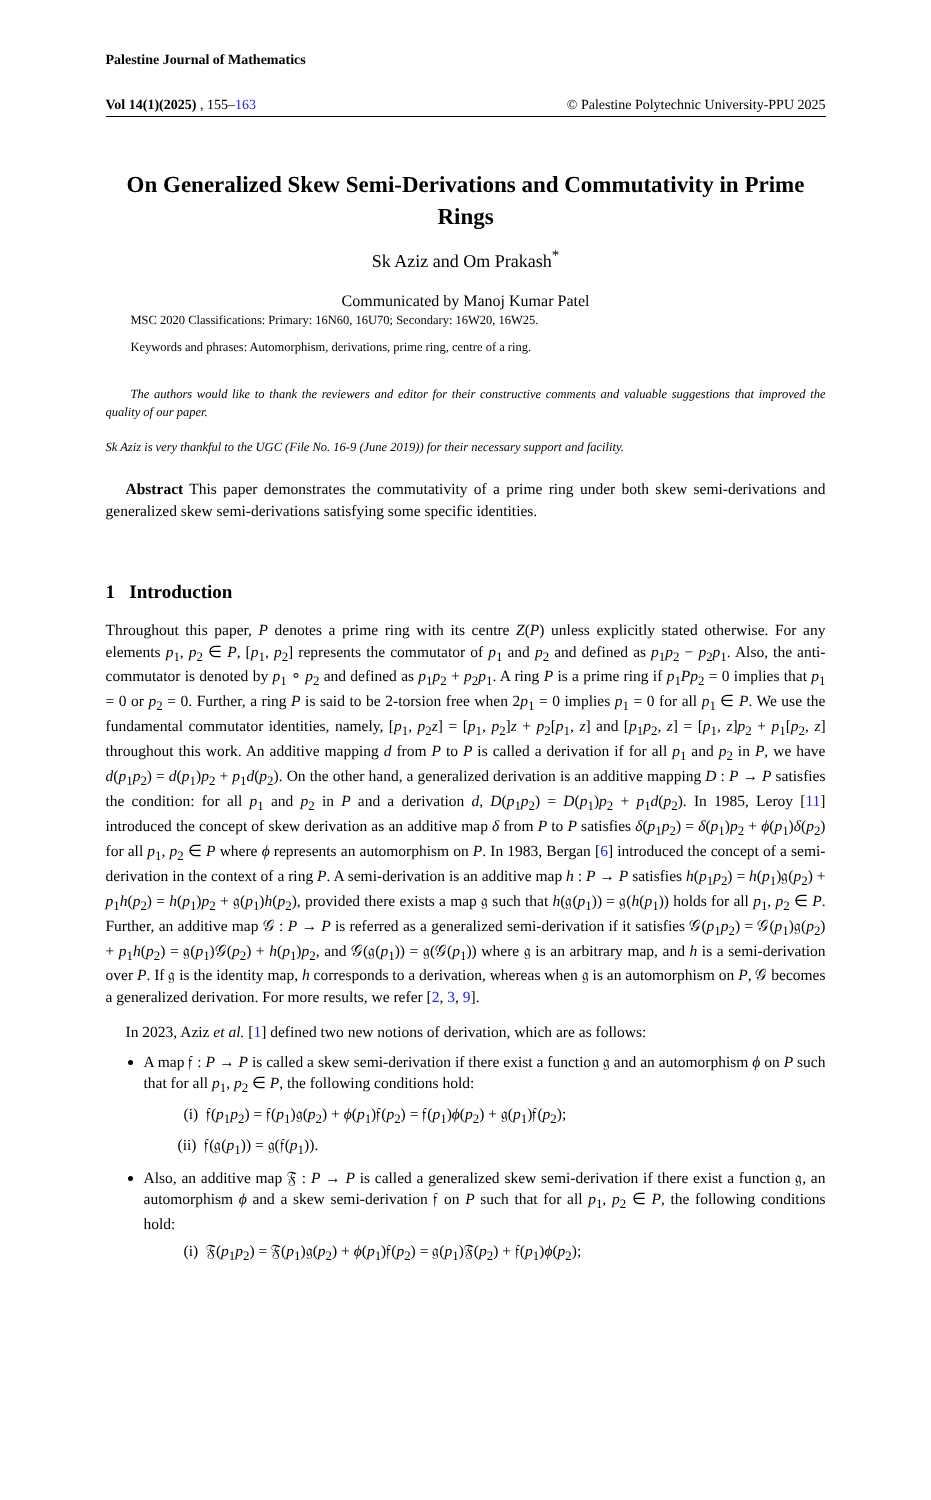Palestine Journal of Mathematics
Vol 14(1)(2025) , 155–163 © Palestine Polytechnic University-PPU 2025
On Generalized Skew Semi-Derivations and Commutativity in Prime Rings
Sk Aziz and Om Prakash<sup>*</sup>
Communicated by Manoj Kumar Patel
MSC 2020 Classifications: Primary: 16N60, 16U70; Secondary: 16W20, 16W25.
Keywords and phrases: Automorphism, derivations, prime ring, centre of a ring.
The authors would like to thank the reviewers and editor for their constructive comments and valuable suggestions that improved the quality of our paper.
Sk Aziz is very thankful to the UGC (File No. 16-9 (June 2019)) for their necessary support and facility.
Abstract This paper demonstrates the commutativity of a prime ring under both skew semi-derivations and generalized skew semi-derivations satisfying some specific identities.
1 Introduction
Throughout this paper, P denotes a prime ring with its centre Z(P) unless explicitly stated otherwise. For any elements p<sub>1</sub>, p<sub>2</sub> ∈ P, [p<sub>1</sub>, p<sub>2</sub>] represents the commutator of p<sub>1</sub> and p<sub>2</sub> and defined as p<sub>1</sub>p<sub>2</sub> − p<sub>2</sub>p<sub>1</sub>. Also, the anti-commutator is denoted by p<sub>1</sub> ∘ p<sub>2</sub> and defined as p<sub>1</sub>p<sub>2</sub> + p<sub>2</sub>p<sub>1</sub>. A ring P is a prime ring if p<sub>1</sub>Pp<sub>2</sub> = 0 implies that p<sub>1</sub> = 0 or p<sub>2</sub> = 0. Further, a ring P is said to be 2-torsion free when 2p<sub>1</sub> = 0 implies p<sub>1</sub> = 0 for all p<sub>1</sub> ∈ P. We use the fundamental commutator identities, namely, [p<sub>1</sub>, p<sub>2</sub>z] = [p<sub>1</sub>, p<sub>2</sub>]z + p<sub>2</sub>[p<sub>1</sub>, z] and [p<sub>1</sub>p<sub>2</sub>, z] = [p<sub>1</sub>, z]p<sub>2</sub> + p<sub>1</sub>[p<sub>2</sub>, z] throughout this work. An additive mapping d from P to P is called a derivation if for all p<sub>1</sub> and p<sub>2</sub> in P, we have d(p<sub>1</sub>p<sub>2</sub>) = d(p<sub>1</sub>)p<sub>2</sub> + p<sub>1</sub>d(p<sub>2</sub>). On the other hand, a generalized derivation is an additive mapping D : P → P satisfies the condition: for all p<sub>1</sub> and p<sub>2</sub> in P and a derivation d, D(p<sub>1</sub>p<sub>2</sub>) = D(p<sub>1</sub>)p<sub>2</sub> + p<sub>1</sub>d(p<sub>2</sub>). In 1985, Leroy [11] introduced the concept of skew derivation as an additive map δ from P to P satisfies δ(p<sub>1</sub>p<sub>2</sub>) = δ(p<sub>1</sub>)p<sub>2</sub> + ϕ(p<sub>1</sub>)δ(p<sub>2</sub>) for all p<sub>1</sub>, p<sub>2</sub> ∈ P where ϕ represents an automorphism on P. In 1983, Bergan [6] introduced the concept of a semi-derivation in the context of a ring P. A semi-derivation is an additive map h : P → P satisfies h(p<sub>1</sub>p<sub>2</sub>) = h(p<sub>1</sub>)𝔤(p<sub>2</sub>) + p<sub>1</sub>h(p<sub>2</sub>) = h(p<sub>1</sub>)p<sub>2</sub> + 𝔤(p<sub>1</sub>)h(p<sub>2</sub>), provided there exists a map 𝔤 such that h(𝔤(p<sub>1</sub>)) = 𝔤(h(p<sub>1</sub>)) holds for all p<sub>1</sub>, p<sub>2</sub> ∈ P. Further, an additive map 𝒢 : P → P is referred as a generalized semi-derivation if it satisfies 𝒢(p<sub>1</sub>p<sub>2</sub>) = 𝒢(p<sub>1</sub>)𝔤(p<sub>2</sub>) + p<sub>1</sub>h(p<sub>2</sub>) = 𝔤(p<sub>1</sub>)𝒢(p<sub>2</sub>) + h(p<sub>1</sub>)p<sub>2</sub>, and 𝒢(𝔤(p<sub>1</sub>)) = 𝔤(𝒢(p<sub>1</sub>)) where 𝔤 is an arbitrary map, and h is a semi-derivation over P. If 𝔤 is the identity map, h corresponds to a derivation, whereas when 𝔤 is an automorphism on P, 𝒢 becomes a generalized derivation. For more results, we refer [2, 3, 9].
In 2023, Aziz et al. [1] defined two new notions of derivation, which are as follows:
A map 𝔣 : P → P is called a skew semi-derivation if there exist a function 𝔤 and an automorphism ϕ on P such that for all p<sub>1</sub>, p<sub>2</sub> ∈ P, the following conditions hold:
(i) 𝔣(p<sub>1</sub>p<sub>2</sub>) = 𝔣(p<sub>1</sub>)𝔤(p<sub>2</sub>) + ϕ(p<sub>1</sub>)𝔣(p<sub>2</sub>) = 𝔣(p<sub>1</sub>)ϕ(p<sub>2</sub>) + 𝔤(p<sub>1</sub>)𝔣(p<sub>2</sub>);
(ii) 𝔣(𝔤(p<sub>1</sub>)) = 𝔤(𝔣(p<sub>1</sub>)).
Also, an additive map 𝔉 : P → P is called a generalized skew semi-derivation if there exist a function 𝔤, an automorphism ϕ and a skew semi-derivation 𝔣 on P such that for all p<sub>1</sub>, p<sub>2</sub> ∈ P, the following conditions hold:
(i) 𝔉(p<sub>1</sub>p<sub>2</sub>) = 𝔉(p<sub>1</sub>)𝔤(p<sub>2</sub>) + ϕ(p<sub>1</sub>)𝔣(p<sub>2</sub>) = 𝔤(p<sub>1</sub>)𝔉(p<sub>2</sub>) + 𝔣(p<sub>1</sub>)ϕ(p<sub>2</sub>);